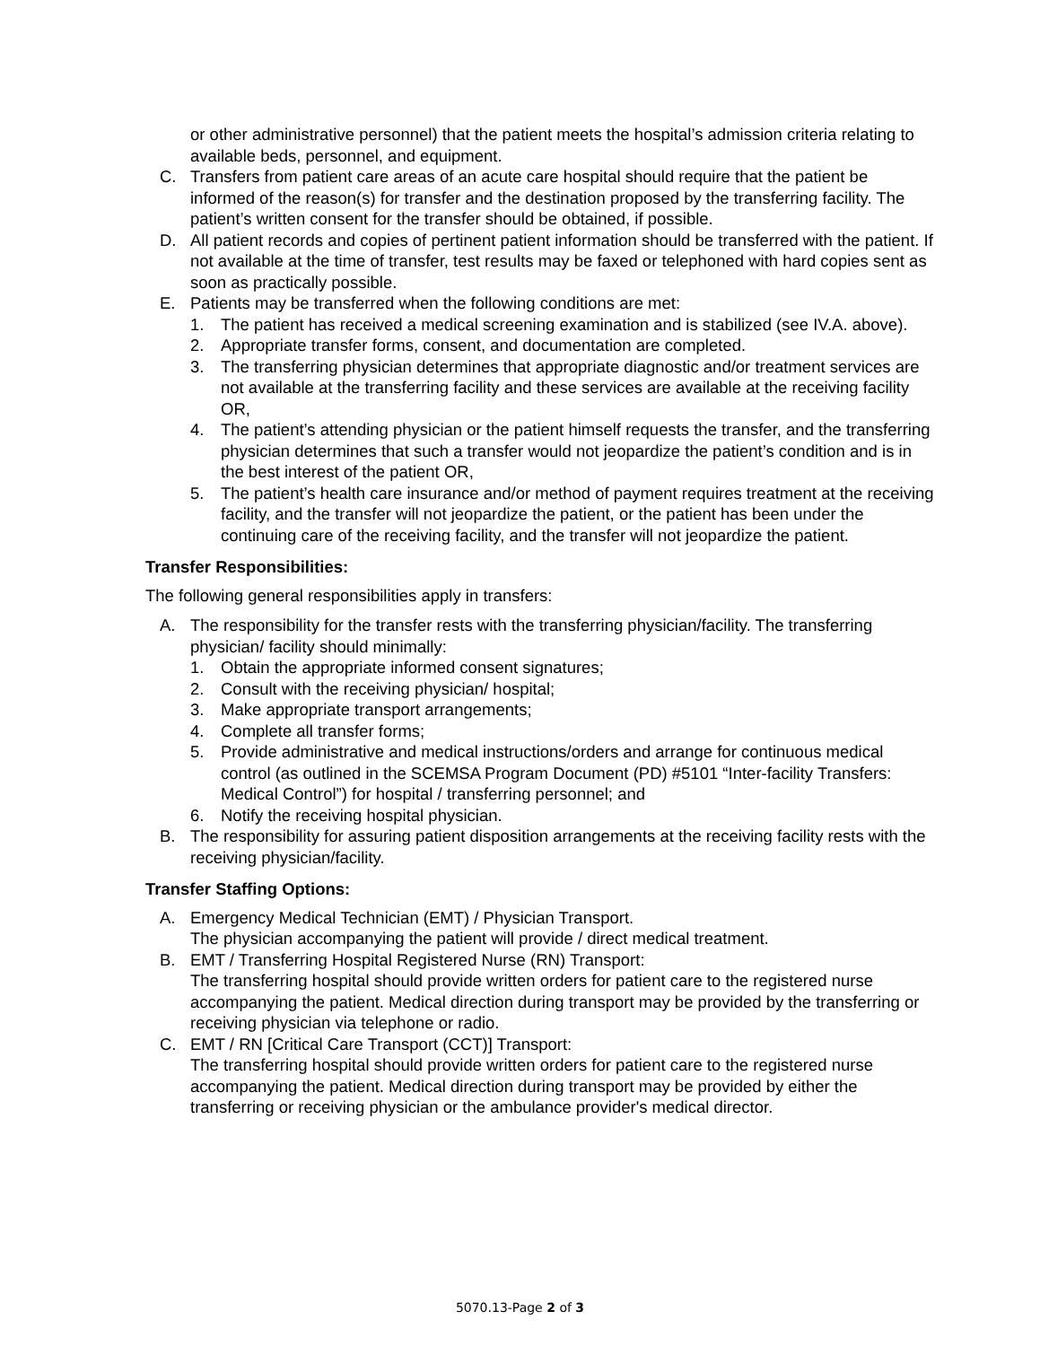or other administrative personnel) that the patient meets the hospital’s admission criteria relating to available beds, personnel, and equipment.
C. Transfers from patient care areas of an acute care hospital should require that the patient be informed of the reason(s) for transfer and the destination proposed by the transferring facility. The patient’s written consent for the transfer should be obtained, if possible.
D. All patient records and copies of pertinent patient information should be transferred with the patient. If not available at the time of transfer, test results may be faxed or telephoned with hard copies sent as soon as practically possible.
E. Patients may be transferred when the following conditions are met:
1. The patient has received a medical screening examination and is stabilized (see IV.A. above).
2. Appropriate transfer forms, consent, and documentation are completed.
3. The transferring physician determines that appropriate diagnostic and/or treatment services are not available at the transferring facility and these services are available at the receiving facility OR,
4. The patient’s attending physician or the patient himself requests the transfer, and the transferring physician determines that such a transfer would not jeopardize the patient’s condition and is in the best interest of the patient OR,
5. The patient’s health care insurance and/or method of payment requires treatment at the receiving facility, and the transfer will not jeopardize the patient, or the patient has been under the continuing care of the receiving facility, and the transfer will not jeopardize the patient.
Transfer Responsibilities:
The following general responsibilities apply in transfers:
A. The responsibility for the transfer rests with the transferring physician/facility. The transferring physician/ facility should minimally:
1. Obtain the appropriate informed consent signatures;
2. Consult with the receiving physician/ hospital;
3. Make appropriate transport arrangements;
4. Complete all transfer forms;
5. Provide administrative and medical instructions/orders and arrange for continuous medical control (as outlined in the SCEMSA Program Document (PD) #5101 “Inter-facility Transfers: Medical Control”) for hospital / transferring personnel; and
6. Notify the receiving hospital physician.
B. The responsibility for assuring patient disposition arrangements at the receiving facility rests with the receiving physician/facility.
Transfer Staffing Options:
A. Emergency Medical Technician (EMT) / Physician Transport.
The physician accompanying the patient will provide / direct medical treatment.
B. EMT / Transferring Hospital Registered Nurse (RN) Transport:
The transferring hospital should provide written orders for patient care to the registered nurse accompanying the patient. Medical direction during transport may be provided by the transferring or receiving physician via telephone or radio.
C. EMT / RN [Critical Care Transport (CCT)] Transport:
The transferring hospital should provide written orders for patient care to the registered nurse accompanying the patient. Medical direction during transport may be provided by either the transferring or receiving physician or the ambulance provider's medical director.
5070.13-Page 2 of 3